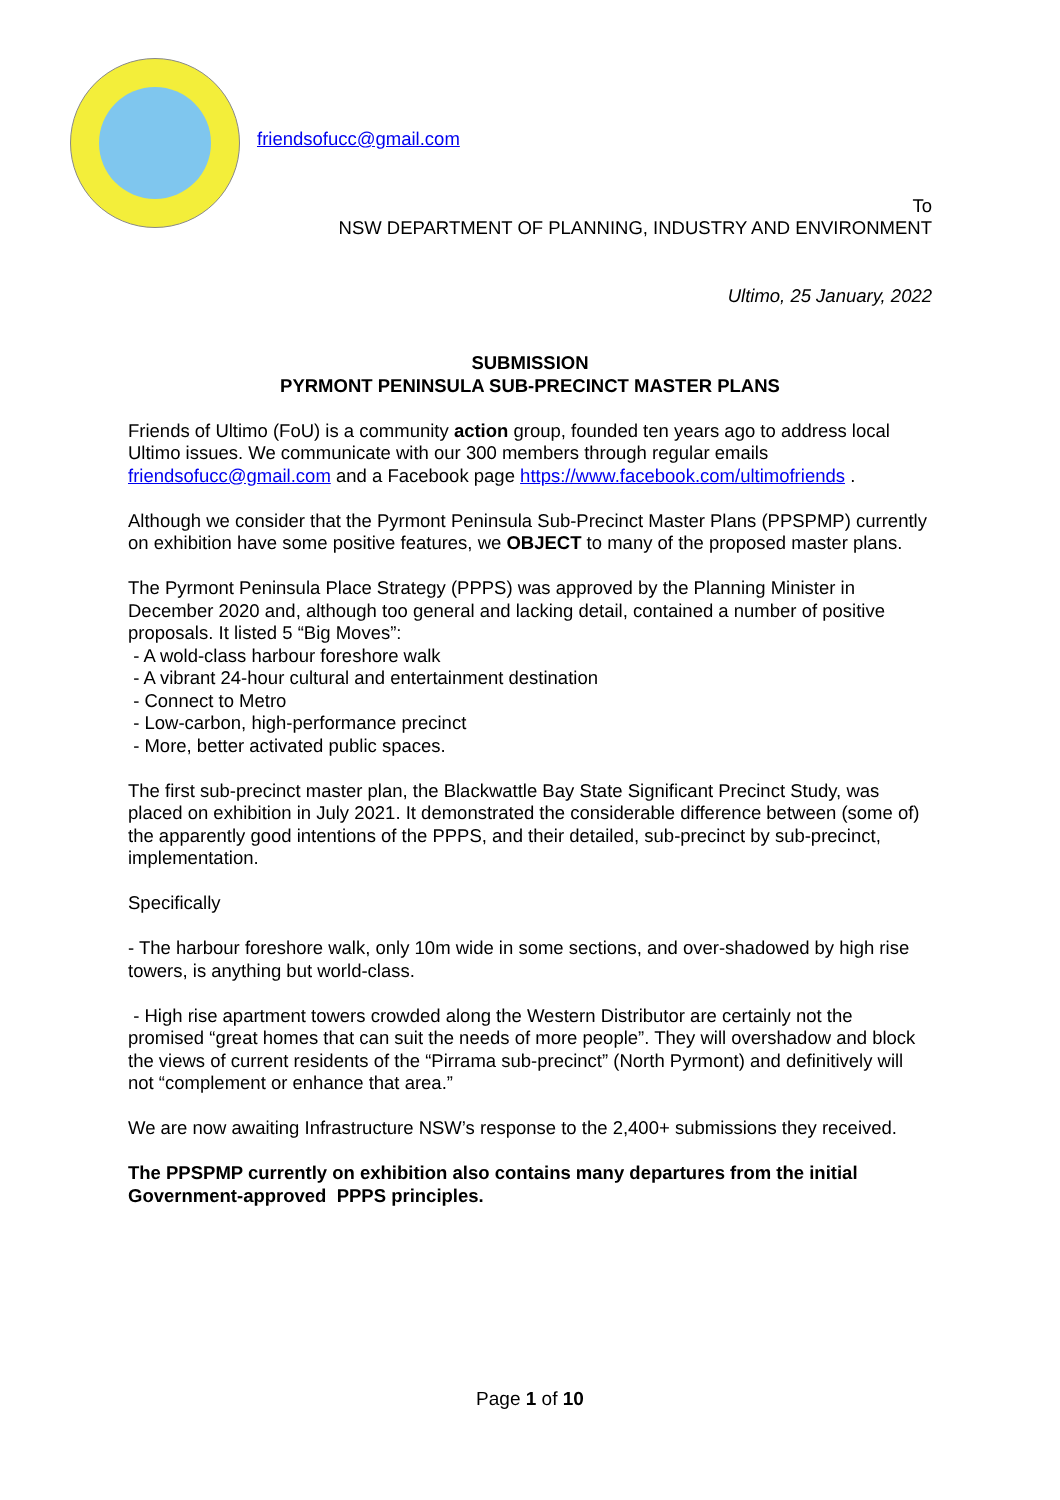friendsofucc@gmail.com
To
NSW DEPARTMENT OF PLANNING, INDUSTRY AND ENVIRONMENT
Ultimo, 25 January, 2022
SUBMISSION
PYRMONT PENINSULA SUB-PRECINCT MASTER PLANS
Friends of Ultimo (FoU) is a community action group, founded ten years ago to address local Ultimo issues. We communicate with our 300 members through regular emails friendsofucc@gmail.com and a Facebook page https://www.facebook.com/ultimofriends .
Although we consider that the Pyrmont Peninsula Sub-Precinct Master Plans (PPSPMP) currently on exhibition have some positive features, we OBJECT to many of the proposed master plans.
The Pyrmont Peninsula Place Strategy (PPPS) was approved by the Planning Minister in December 2020 and, although too general and lacking detail, contained a number of positive proposals. It listed 5 “Big Moves”:
- A wold-class harbour foreshore walk
- A vibrant 24-hour cultural and entertainment destination
- Connect to Metro
- Low-carbon, high-performance precinct
- More, better activated public spaces.
The first sub-precinct master plan, the Blackwattle Bay State Significant Precinct Study, was placed on exhibition in July 2021. It demonstrated the considerable difference between (some of) the apparently good intentions of the PPPS, and their detailed, sub-precinct by sub-precinct, implementation.
Specifically
- The harbour foreshore walk, only 10m wide in some sections, and over-shadowed by high rise towers, is anything but world-class.
- High rise apartment towers crowded along the Western Distributor are certainly not the promised “great homes that can suit the needs of more people”. They will overshadow and block the views of current residents of the “Pirrama sub-precinct” (North Pyrmont) and definitively will not “complement or enhance that area.”
We are now awaiting Infrastructure NSW’s response to the 2,400+ submissions they received.
The PPSPMP currently on exhibition also contains many departures from the initial Government-approved PPPS principles.
Page 1 of 10